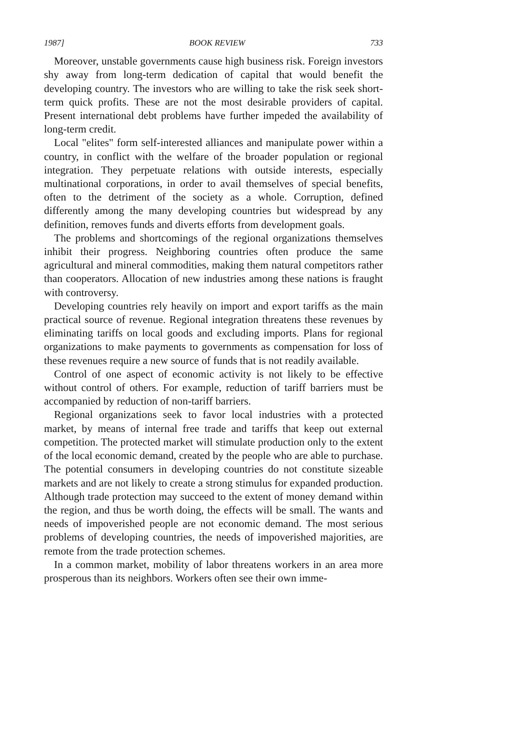1987] BOOK REVIEW 733
Moreover, unstable governments cause high business risk. Foreign investors shy away from long-term dedication of capital that would benefit the developing country. The investors who are willing to take the risk seek short-term quick profits. These are not the most desirable providers of capital. Present international debt problems have further impeded the availability of long-term credit.
Local "elites" form self-interested alliances and manipulate power within a country, in conflict with the welfare of the broader population or regional integration. They perpetuate relations with outside interests, especially multinational corporations, in order to avail themselves of special benefits, often to the detriment of the society as a whole. Corruption, defined differently among the many developing countries but widespread by any definition, removes funds and diverts efforts from development goals.
The problems and shortcomings of the regional organizations themselves inhibit their progress. Neighboring countries often produce the same agricultural and mineral commodities, making them natural competitors rather than cooperators. Allocation of new industries among these nations is fraught with controversy.
Developing countries rely heavily on import and export tariffs as the main practical source of revenue. Regional integration threatens these revenues by eliminating tariffs on local goods and excluding imports. Plans for regional organizations to make payments to governments as compensation for loss of these revenues require a new source of funds that is not readily available.
Control of one aspect of economic activity is not likely to be effective without control of others. For example, reduction of tariff barriers must be accompanied by reduction of non-tariff barriers.
Regional organizations seek to favor local industries with a protected market, by means of internal free trade and tariffs that keep out external competition. The protected market will stimulate production only to the extent of the local economic demand, created by the people who are able to purchase. The potential consumers in developing countries do not constitute sizeable markets and are not likely to create a strong stimulus for expanded production. Although trade protection may succeed to the extent of money demand within the region, and thus be worth doing, the effects will be small. The wants and needs of impoverished people are not economic demand. The most serious problems of developing countries, the needs of impoverished majorities, are remote from the trade protection schemes.
In a common market, mobility of labor threatens workers in an area more prosperous than its neighbors. Workers often see their own imme-